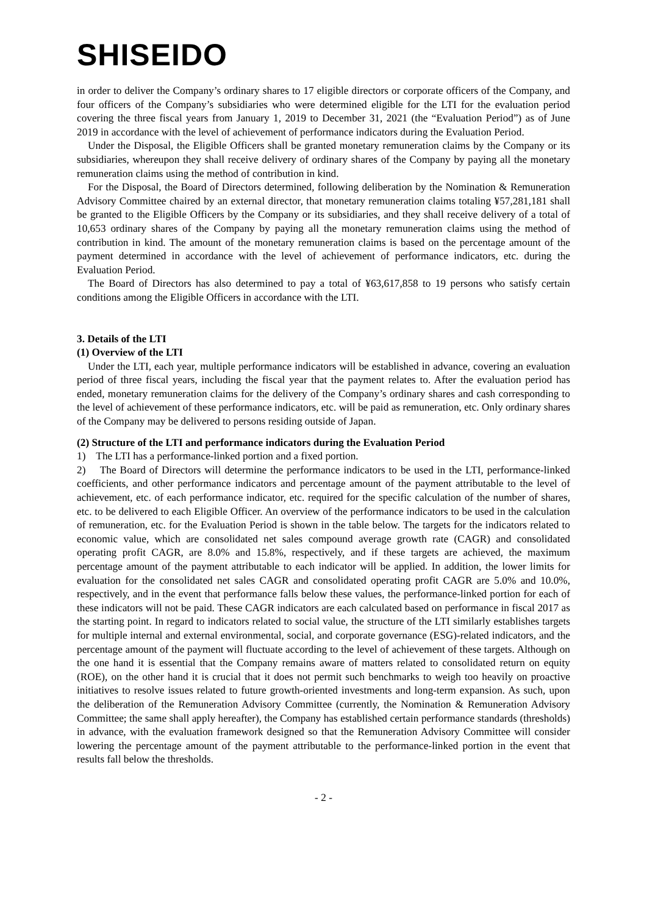SHISEIDO
in order to deliver the Company’s ordinary shares to 17 eligible directors or corporate officers of the Company, and four officers of the Company’s subsidiaries who were determined eligible for the LTI for the evaluation period covering the three fiscal years from January 1, 2019 to December 31, 2021 (the “Evaluation Period”) as of June 2019 in accordance with the level of achievement of performance indicators during the Evaluation Period.
Under the Disposal, the Eligible Officers shall be granted monetary remuneration claims by the Company or its subsidiaries, whereupon they shall receive delivery of ordinary shares of the Company by paying all the monetary remuneration claims using the method of contribution in kind.
For the Disposal, the Board of Directors determined, following deliberation by the Nomination & Remuneration Advisory Committee chaired by an external director, that monetary remuneration claims totaling ¥57,281,181 shall be granted to the Eligible Officers by the Company or its subsidiaries, and they shall receive delivery of a total of 10,653 ordinary shares of the Company by paying all the monetary remuneration claims using the method of contribution in kind. The amount of the monetary remuneration claims is based on the percentage amount of the payment determined in accordance with the level of achievement of performance indicators, etc. during the Evaluation Period.
The Board of Directors has also determined to pay a total of ¥63,617,858 to 19 persons who satisfy certain conditions among the Eligible Officers in accordance with the LTI.
3. Details of the LTI
(1) Overview of the LTI
Under the LTI, each year, multiple performance indicators will be established in advance, covering an evaluation period of three fiscal years, including the fiscal year that the payment relates to. After the evaluation period has ended, monetary remuneration claims for the delivery of the Company’s ordinary shares and cash corresponding to the level of achievement of these performance indicators, etc. will be paid as remuneration, etc. Only ordinary shares of the Company may be delivered to persons residing outside of Japan.
(2) Structure of the LTI and performance indicators during the Evaluation Period
1) The LTI has a performance-linked portion and a fixed portion.
2) The Board of Directors will determine the performance indicators to be used in the LTI, performance-linked coefficients, and other performance indicators and percentage amount of the payment attributable to the level of achievement, etc. of each performance indicator, etc. required for the specific calculation of the number of shares, etc. to be delivered to each Eligible Officer. An overview of the performance indicators to be used in the calculation of remuneration, etc. for the Evaluation Period is shown in the table below. The targets for the indicators related to economic value, which are consolidated net sales compound average growth rate (CAGR) and consolidated operating profit CAGR, are 8.0% and 15.8%, respectively, and if these targets are achieved, the maximum percentage amount of the payment attributable to each indicator will be applied. In addition, the lower limits for evaluation for the consolidated net sales CAGR and consolidated operating profit CAGR are 5.0% and 10.0%, respectively, and in the event that performance falls below these values, the performance-linked portion for each of these indicators will not be paid. These CAGR indicators are each calculated based on performance in fiscal 2017 as the starting point. In regard to indicators related to social value, the structure of the LTI similarly establishes targets for multiple internal and external environmental, social, and corporate governance (ESG)-related indicators, and the percentage amount of the payment will fluctuate according to the level of achievement of these targets. Although on the one hand it is essential that the Company remains aware of matters related to consolidated return on equity (ROE), on the other hand it is crucial that it does not permit such benchmarks to weigh too heavily on proactive initiatives to resolve issues related to future growth-oriented investments and long-term expansion. As such, upon the deliberation of the Remuneration Advisory Committee (currently, the Nomination & Remuneration Advisory Committee; the same shall apply hereafter), the Company has established certain performance standards (thresholds) in advance, with the evaluation framework designed so that the Remuneration Advisory Committee will consider lowering the percentage amount of the payment attributable to the performance-linked portion in the event that results fall below the thresholds.
- 2 -